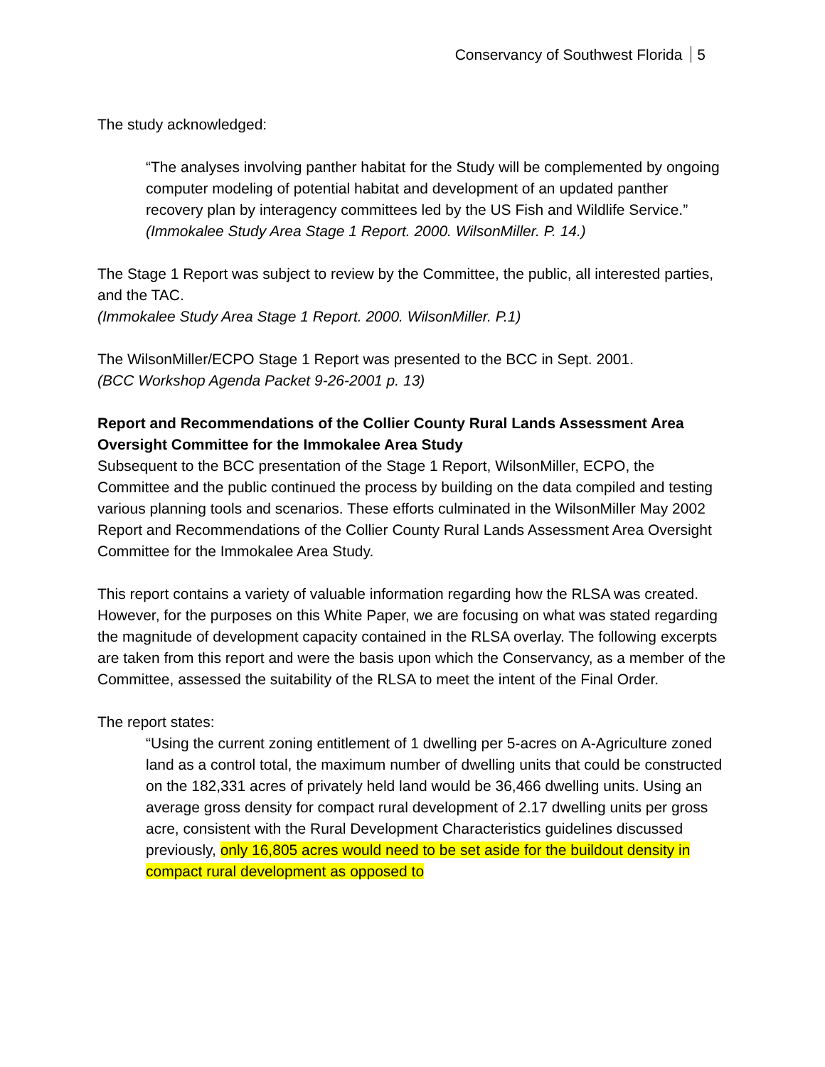Conservancy of Southwest Florida 5
The study acknowledged:
“The analyses involving panther habitat for the Study will be complemented by ongoing computer modeling of potential habitat and development of an updated panther recovery plan by interagency committees led by the US Fish and Wildlife Service.”
(Immokalee Study Area Stage 1 Report. 2000. WilsonMiller. P. 14.)
The Stage 1 Report was subject to review by the Committee, the public, all interested parties, and the TAC.
(Immokalee Study Area Stage 1 Report. 2000. WilsonMiller. P.1)
The WilsonMiller/ECPO Stage 1 Report was presented to the BCC in Sept. 2001.
(BCC Workshop Agenda Packet 9-26-2001 p. 13)
Report and Recommendations of the Collier County Rural Lands Assessment Area Oversight Committee for the Immokalee Area Study
Subsequent to the BCC presentation of the Stage 1 Report, WilsonMiller, ECPO, the Committee and the public continued the process by building on the data compiled and testing various planning tools and scenarios. These efforts culminated in the WilsonMiller May 2002 Report and Recommendations of the Collier County Rural Lands Assessment Area Oversight Committee for the Immokalee Area Study.
This report contains a variety of valuable information regarding how the RLSA was created. However, for the purposes on this White Paper, we are focusing on what was stated regarding the magnitude of development capacity contained in the RLSA overlay. The following excerpts are taken from this report and were the basis upon which the Conservancy, as a member of the Committee, assessed the suitability of the RLSA to meet the intent of the Final Order.
The report states:
“Using the current zoning entitlement of 1 dwelling per 5-acres on A-Agriculture zoned land as a control total, the maximum number of dwelling units that could be constructed on the 182,331 acres of privately held land would be 36,466 dwelling units. Using an average gross density for compact rural development of 2.17 dwelling units per gross acre, consistent with the Rural Development Characteristics guidelines discussed previously, only 16,805 acres would need to be set aside for the buildout density in compact rural development as opposed to